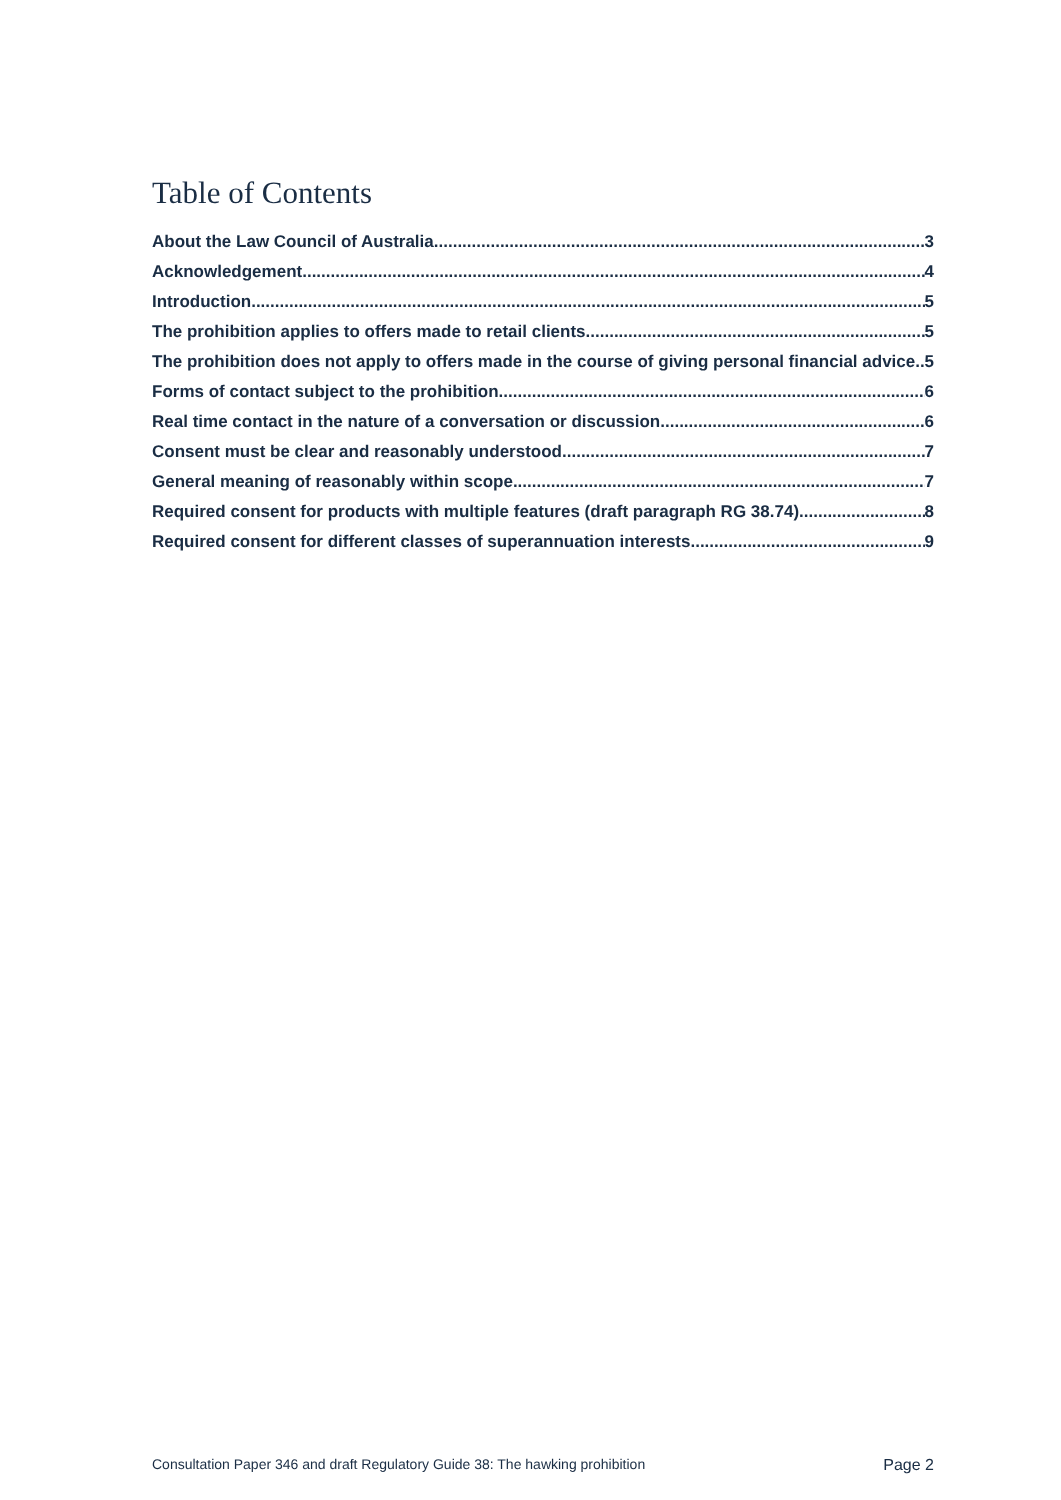Table of Contents
About the Law Council of Australia 3
Acknowledgement 4
Introduction 5
The prohibition applies to offers made to retail clients 5
The prohibition does not apply to offers made in the course of giving personal financial advice 5
Forms of contact subject to the prohibition 6
Real time contact in the nature of a conversation or discussion 6
Consent must be clear and reasonably understood 7
General meaning of reasonably within scope 7
Required consent for products with multiple features (draft paragraph RG 38.74) 8
Required consent for different classes of superannuation interests 9
Consultation Paper 346 and draft Regulatory Guide 38: The hawking prohibition Page 2